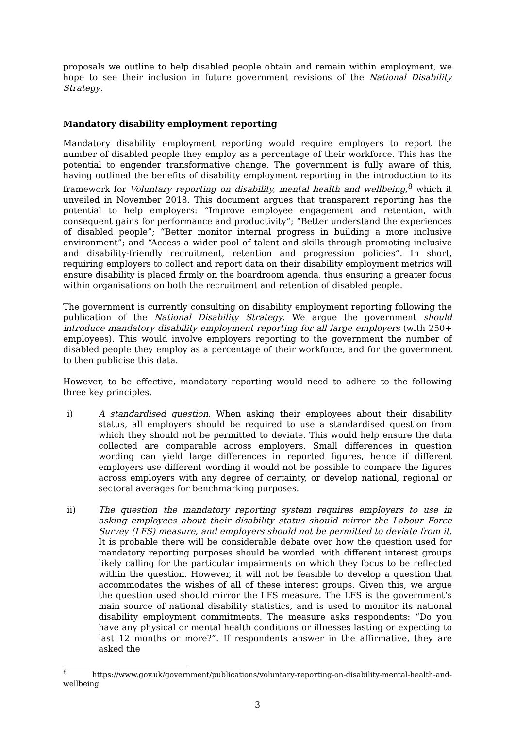proposals we outline to help disabled people obtain and remain within employment, we hope to see their inclusion in future government revisions of the National Disability Strategy.
Mandatory disability employment reporting
Mandatory disability employment reporting would require employers to report the number of disabled people they employ as a percentage of their workforce. This has the potential to engender transformative change. The government is fully aware of this, having outlined the benefits of disability employment reporting in the introduction to its framework for Voluntary reporting on disability, mental health and wellbeing,<sup>8</sup> which it unveiled in November 2018. This document argues that transparent reporting has the potential to help employers: “Improve employee engagement and retention, with consequent gains for performance and productivity”; “Better understand the experiences of disabled people”; “Better monitor internal progress in building a more inclusive environment”; and “Access a wider pool of talent and skills through promoting inclusive and disability-friendly recruitment, retention and progression policies”. In short, requiring employers to collect and report data on their disability employment metrics will ensure disability is placed firmly on the boardroom agenda, thus ensuring a greater focus within organisations on both the recruitment and retention of disabled people.
The government is currently consulting on disability employment reporting following the publication of the National Disability Strategy. We argue the government should introduce mandatory disability employment reporting for all large employers (with 250+ employees). This would involve employers reporting to the government the number of disabled people they employ as a percentage of their workforce, and for the government to then publicise this data.
However, to be effective, mandatory reporting would need to adhere to the following three key principles.
i) A standardised question. When asking their employees about their disability status, all employers should be required to use a standardised question from which they should not be permitted to deviate. This would help ensure the data collected are comparable across employers. Small differences in question wording can yield large differences in reported figures, hence if different employers use different wording it would not be possible to compare the figures across employers with any degree of certainty, or develop national, regional or sectoral averages for benchmarking purposes.
ii) The question the mandatory reporting system requires employers to use in asking employees about their disability status should mirror the Labour Force Survey (LFS) measure, and employers should not be permitted to deviate from it. It is probable there will be considerable debate over how the question used for mandatory reporting purposes should be worded, with different interest groups likely calling for the particular impairments on which they focus to be reflected within the question. However, it will not be feasible to develop a question that accommodates the wishes of all of these interest groups. Given this, we argue the question used should mirror the LFS measure. The LFS is the government’s main source of national disability statistics, and is used to monitor its national disability employment commitments. The measure asks respondents: “Do you have any physical or mental health conditions or illnesses lasting or expecting to last 12 months or more?”. If respondents answer in the affirmative, they are asked the
<sup>8</sup> https://www.gov.uk/government/publications/voluntary-reporting-on-disability-mental-health-and-wellbeing
3